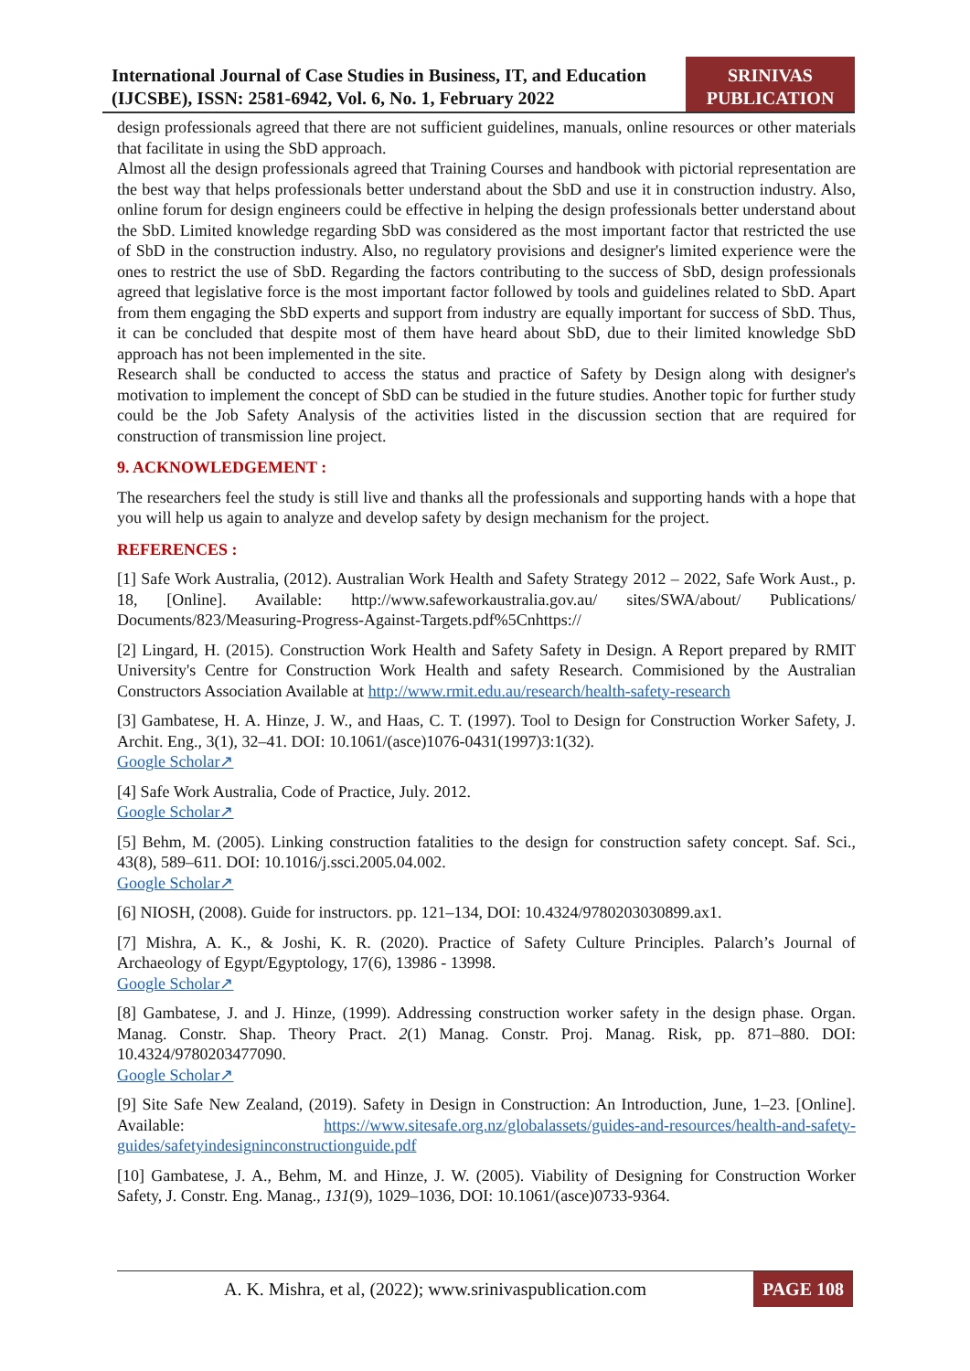International Journal of Case Studies in Business, IT, and Education (IJCSBE), ISSN: 2581-6942, Vol. 6, No. 1, February 2022
SRINIVAS PUBLICATION
design professionals agreed that there are not sufficient guidelines, manuals, online resources or other materials that facilitate in using the SbD approach.
Almost all the design professionals agreed that Training Courses and handbook with pictorial representation are the best way that helps professionals better understand about the SbD and use it in construction industry. Also, online forum for design engineers could be effective in helping the design professionals better understand about the SbD. Limited knowledge regarding SbD was considered as the most important factor that restricted the use of SbD in the construction industry. Also, no regulatory provisions and designer's limited experience were the ones to restrict the use of SbD. Regarding the factors contributing to the success of SbD, design professionals agreed that legislative force is the most important factor followed by tools and guidelines related to SbD. Apart from them engaging the SbD experts and support from industry are equally important for success of SbD. Thus, it can be concluded that despite most of them have heard about SbD, due to their limited knowledge SbD approach has not been implemented in the site.
Research shall be conducted to access the status and practice of Safety by Design along with designer's motivation to implement the concept of SbD can be studied in the future studies. Another topic for further study could be the Job Safety Analysis of the activities listed in the discussion section that are required for construction of transmission line project.
9. ACKNOWLEDGEMENT :
The researchers feel the study is still live and thanks all the professionals and supporting hands with a hope that you will help us again to analyze and develop safety by design mechanism for the project.
REFERENCES :
[1] Safe Work Australia, (2012). Australian Work Health and Safety Strategy 2012 – 2022, Safe Work Aust., p. 18, [Online]. Available: http://www.safeworkaustralia.gov.au/ sites/SWA/about/ Publications/ Documents/823/Measuring-Progress-Against-Targets.pdf%5Cnhttps://
[2] Lingard, H. (2015). Construction Work Health and Safety Safety in Design. A Report prepared by RMIT University's Centre for Construction Work Health and safety Research. Commisioned by the Australian Constructors Association Available at http://www.rmit.edu.au/research/health-safety-research
[3] Gambatese, H. A. Hinze, J. W., and Haas, C. T. (1997). Tool to Design for Construction Worker Safety, J. Archit. Eng., 3(1), 32–41. DOI: 10.1061/(asce)1076-0431(1997)3:1(32).
Google Scholar↗
[4] Safe Work Australia, Code of Practice, July. 2012.
Google Scholar↗
[5] Behm, M. (2005). Linking construction fatalities to the design for construction safety concept. Saf. Sci., 43(8), 589–611. DOI: 10.1016/j.ssci.2005.04.002.
Google Scholar↗
[6] NIOSH, (2008). Guide for instructors. pp. 121–134, DOI: 10.4324/9780203030899.ax1.
[7] Mishra, A. K., & Joshi, K. R. (2020). Practice of Safety Culture Principles. Palarch’s Journal of Archaeology of Egypt/Egyptology, 17(6), 13986 - 13998.
Google Scholar↗
[8] Gambatese, J. and J. Hinze, (1999). Addressing construction worker safety in the design phase. Organ. Manag. Constr. Shap. Theory Pract. 2(1) Manag. Constr. Proj. Manag. Risk, pp. 871–880. DOI: 10.4324/9780203477090.
Google Scholar↗
[9] Site Safe New Zealand, (2019). Safety in Design in Construction: An Introduction, June, 1–23. [Online]. Available: https://www.sitesafe.org.nz/globalassets/guides-and-resources/health-and-safety-guides/safetyindesigninconstructionguide.pdf
[10] Gambatese, J. A., Behm, M. and Hinze, J. W. (2005). Viability of Designing for Construction Worker Safety, J. Constr. Eng. Manag., 131(9), 1029–1036, DOI: 10.1061/(asce)0733-9364.
A. K. Mishra, et al, (2022); www.srinivaspublication.com
PAGE 108